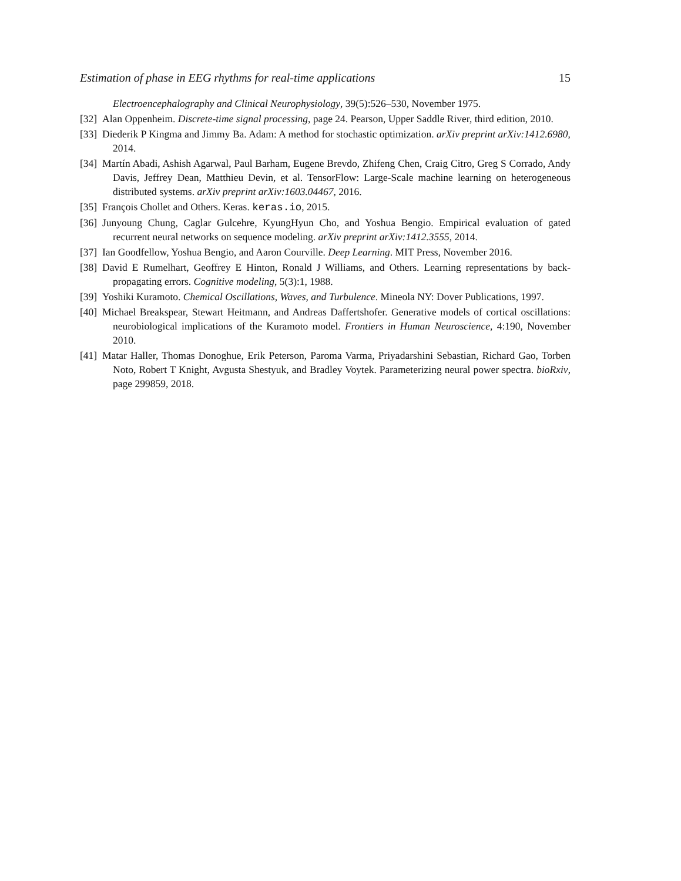Estimation of phase in EEG rhythms for real-time applications 15
Electroencephalography and Clinical Neurophysiology, 39(5):526–530, November 1975.
[32]
Alan Oppenheim. Discrete-time signal processing, page 24. Pearson, Upper Saddle River, third edition, 2010.
[33]
Diederik P Kingma and Jimmy Ba. Adam: A method for stochastic optimization. arXiv preprint arXiv:1412.6980, 2014.
[34]
Martín Abadi, Ashish Agarwal, Paul Barham, Eugene Brevdo, Zhifeng Chen, Craig Citro, Greg S Corrado, Andy Davis, Jeffrey Dean, Matthieu Devin, et al. TensorFlow: Large-Scale machine learning on heterogeneous distributed systems. arXiv preprint arXiv:1603.04467, 2016.
[35]
François Chollet and Others. Keras. keras.io, 2015.
[36]
Junyoung Chung, Caglar Gulcehre, KyungHyun Cho, and Yoshua Bengio. Empirical evaluation of gated recurrent neural networks on sequence modeling. arXiv preprint arXiv:1412.3555, 2014.
[37]
Ian Goodfellow, Yoshua Bengio, and Aaron Courville. Deep Learning. MIT Press, November 2016.
[38]
David E Rumelhart, Geoffrey E Hinton, Ronald J Williams, and Others. Learning representations by back-propagating errors. Cognitive modeling, 5(3):1, 1988.
[39]
Yoshiki Kuramoto. Chemical Oscillations, Waves, and Turbulence. Mineola NY: Dover Publications, 1997.
[40]
Michael Breakspear, Stewart Heitmann, and Andreas Daffertshofer. Generative models of cortical oscillations: neurobiological implications of the Kuramoto model. Frontiers in Human Neuroscience, 4:190, November 2010.
[41]
Matar Haller, Thomas Donoghue, Erik Peterson, Paroma Varma, Priyadarshini Sebastian, Richard Gao, Torben Noto, Robert T Knight, Avgusta Shestyuk, and Bradley Voytek. Parameterizing neural power spectra. bioRxiv, page 299859, 2018.